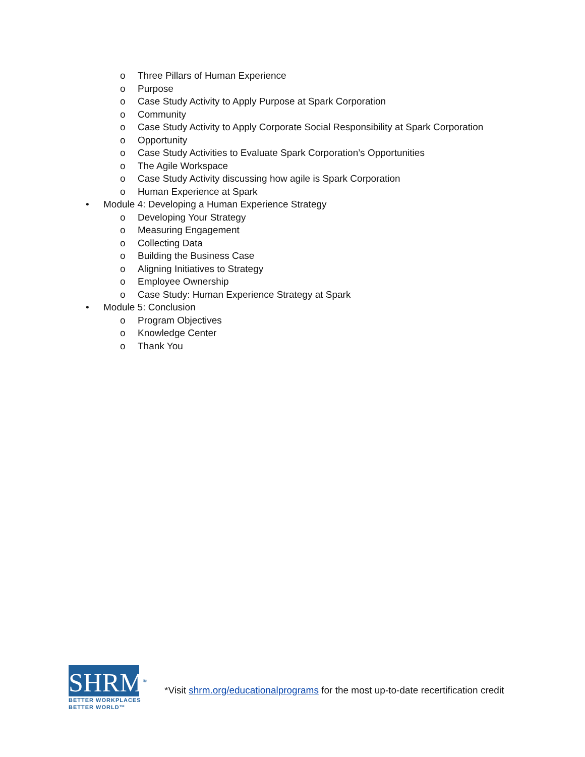o Three Pillars of Human Experience
o Purpose
o Case Study Activity to Apply Purpose at Spark Corporation
o Community
o Case Study Activity to Apply Corporate Social Responsibility at Spark Corporation
o Opportunity
o Case Study Activities to Evaluate Spark Corporation’s Opportunities
o The Agile Workspace
o Case Study Activity discussing how agile is Spark Corporation
o Human Experience at Spark
• Module 4: Developing a Human Experience Strategy
o Developing Your Strategy
o Measuring Engagement
o Collecting Data
o Building the Business Case
o Aligning Initiatives to Strategy
o Employee Ownership
o Case Study: Human Experience Strategy at Spark
• Module 5: Conclusion
o Program Objectives
o Knowledge Center
o Thank You
SHRM<sup>®</sup>
BETTER WORKPLACES
BETTER WORLD™
*Visit shrm.org/educationalprograms for the most up-to-date recertification credit